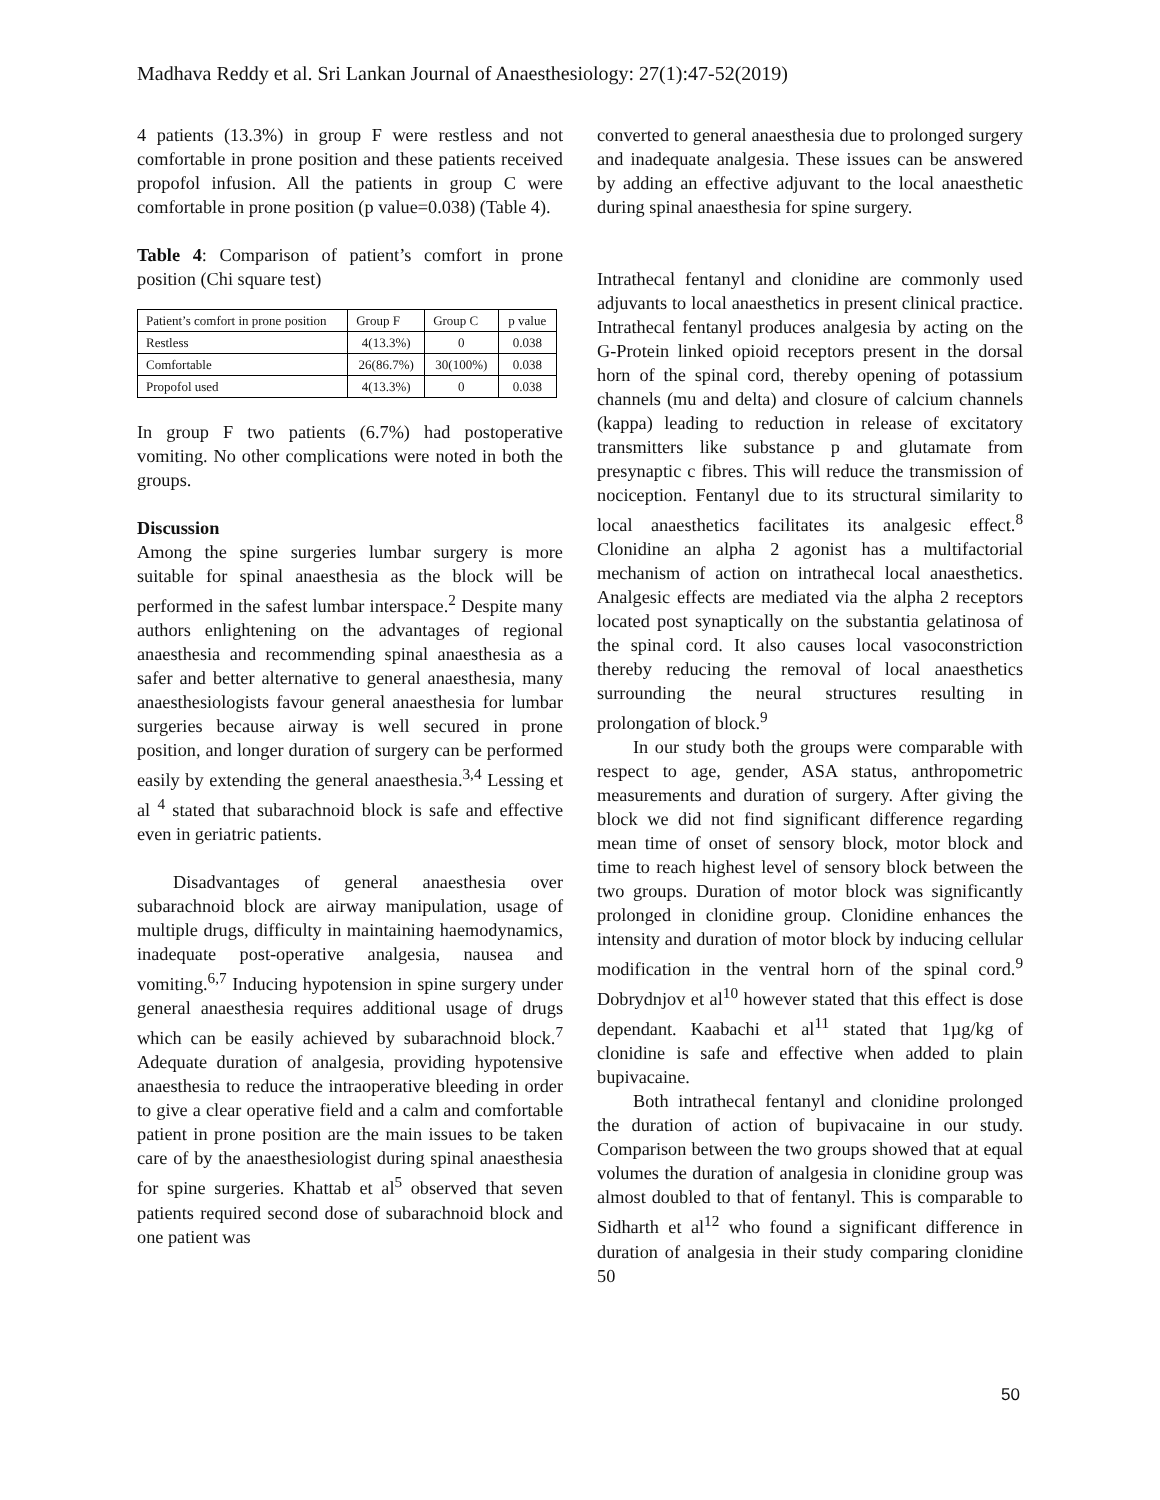Madhava Reddy et al. Sri Lankan Journal of Anaesthesiology: 27(1):47-52(2019)
4 patients (13.3%) in group F were restless and not comfortable in prone position and these patients received propofol infusion. All the patients in group C were comfortable in prone position (p value=0.038) (Table 4).
Table 4: Comparison of patient’s comfort in prone position (Chi square test)
| Patient’s comfort in prone position | Group F | Group C | p value |
| Restless | 4(13.3%) | 0 | 0.038 |
| Comfortable | 26(86.7%) | 30(100%) | 0.038 |
| Propofol used | 4(13.3%) | 0 | 0.038 |
In group F two patients (6.7%) had postoperative vomiting. No other complications were noted in both the groups.
Discussion
Among the spine surgeries lumbar surgery is more suitable for spinal anaesthesia as the block will be performed in the safest lumbar interspace.<sup>2</sup> Despite many authors enlightening on the advantages of regional anaesthesia and recommending spinal anaesthesia as a safer and better alternative to general anaesthesia, many anaesthesiologists favour general anaesthesia for lumbar surgeries because airway is well secured in prone position, and longer duration of surgery can be performed easily by extending the general anaesthesia.<sup>3,4</sup> Lessing et al <sup>4</sup> stated that subarachnoid block is safe and effective even in geriatric patients.
Disadvantages of general anaesthesia over subarachnoid block are airway manipulation, usage of multiple drugs, difficulty in maintaining haemodynamics, inadequate post-operative analgesia, nausea and vomiting.<sup>6,7</sup> Inducing hypotension in spine surgery under general anaesthesia requires additional usage of drugs which can be easily achieved by subarachnoid block.<sup>7</sup> Adequate duration of analgesia, providing hypotensive anaesthesia to reduce the intraoperative bleeding in order to give a clear operative field and a calm and comfortable patient in prone position are the main issues to be taken care of by the anaesthesiologist during spinal anaesthesia for spine surgeries. Khattab et al<sup>5</sup> observed that seven patients required second dose of subarachnoid block and one patient was
converted to general anaesthesia due to prolonged surgery and inadequate analgesia. These issues can be answered by adding an effective adjuvant to the local anaesthetic during spinal anaesthesia for spine surgery.
Intrathecal fentanyl and clonidine are commonly used adjuvants to local anaesthetics in present clinical practice. Intrathecal fentanyl produces analgesia by acting on the G-Protein linked opioid receptors present in the dorsal horn of the spinal cord, thereby opening of potassium channels (mu and delta) and closure of calcium channels (kappa) leading to reduction in release of excitatory transmitters like substance p and glutamate from presynaptic c fibres. This will reduce the transmission of nociception. Fentanyl due to its structural similarity to local anaesthetics facilitates its analgesic effect.<sup>8</sup> Clonidine an alpha 2 agonist has a multifactorial mechanism of action on intrathecal local anaesthetics. Analgesic effects are mediated via the alpha 2 receptors located post synaptically on the substantia gelatinosa of the spinal cord. It also causes local vasoconstriction thereby reducing the removal of local anaesthetics surrounding the neural structures resulting in prolongation of block.<sup>9</sup>
In our study both the groups were comparable with respect to age, gender, ASA status, anthropometric measurements and duration of surgery. After giving the block we did not find significant difference regarding mean time of onset of sensory block, motor block and time to reach highest level of sensory block between the two groups. Duration of motor block was significantly prolonged in clonidine group. Clonidine enhances the intensity and duration of motor block by inducing cellular modification in the ventral horn of the spinal cord.<sup>9</sup> Dobrydnjov et al<sup>10</sup> however stated that this effect is dose dependant. Kaabachi et al<sup>11</sup> stated that 1µg/kg of clonidine is safe and effective when added to plain bupivacaine.
Both intrathecal fentanyl and clonidine prolonged the duration of action of bupivacaine in our study. Comparison between the two groups showed that at equal volumes the duration of analgesia in clonidine group was almost doubled to that of fentanyl. This is comparable to Sidharth et al<sup>12</sup> who found a significant difference in duration of analgesia in their study comparing clonidine 50
50